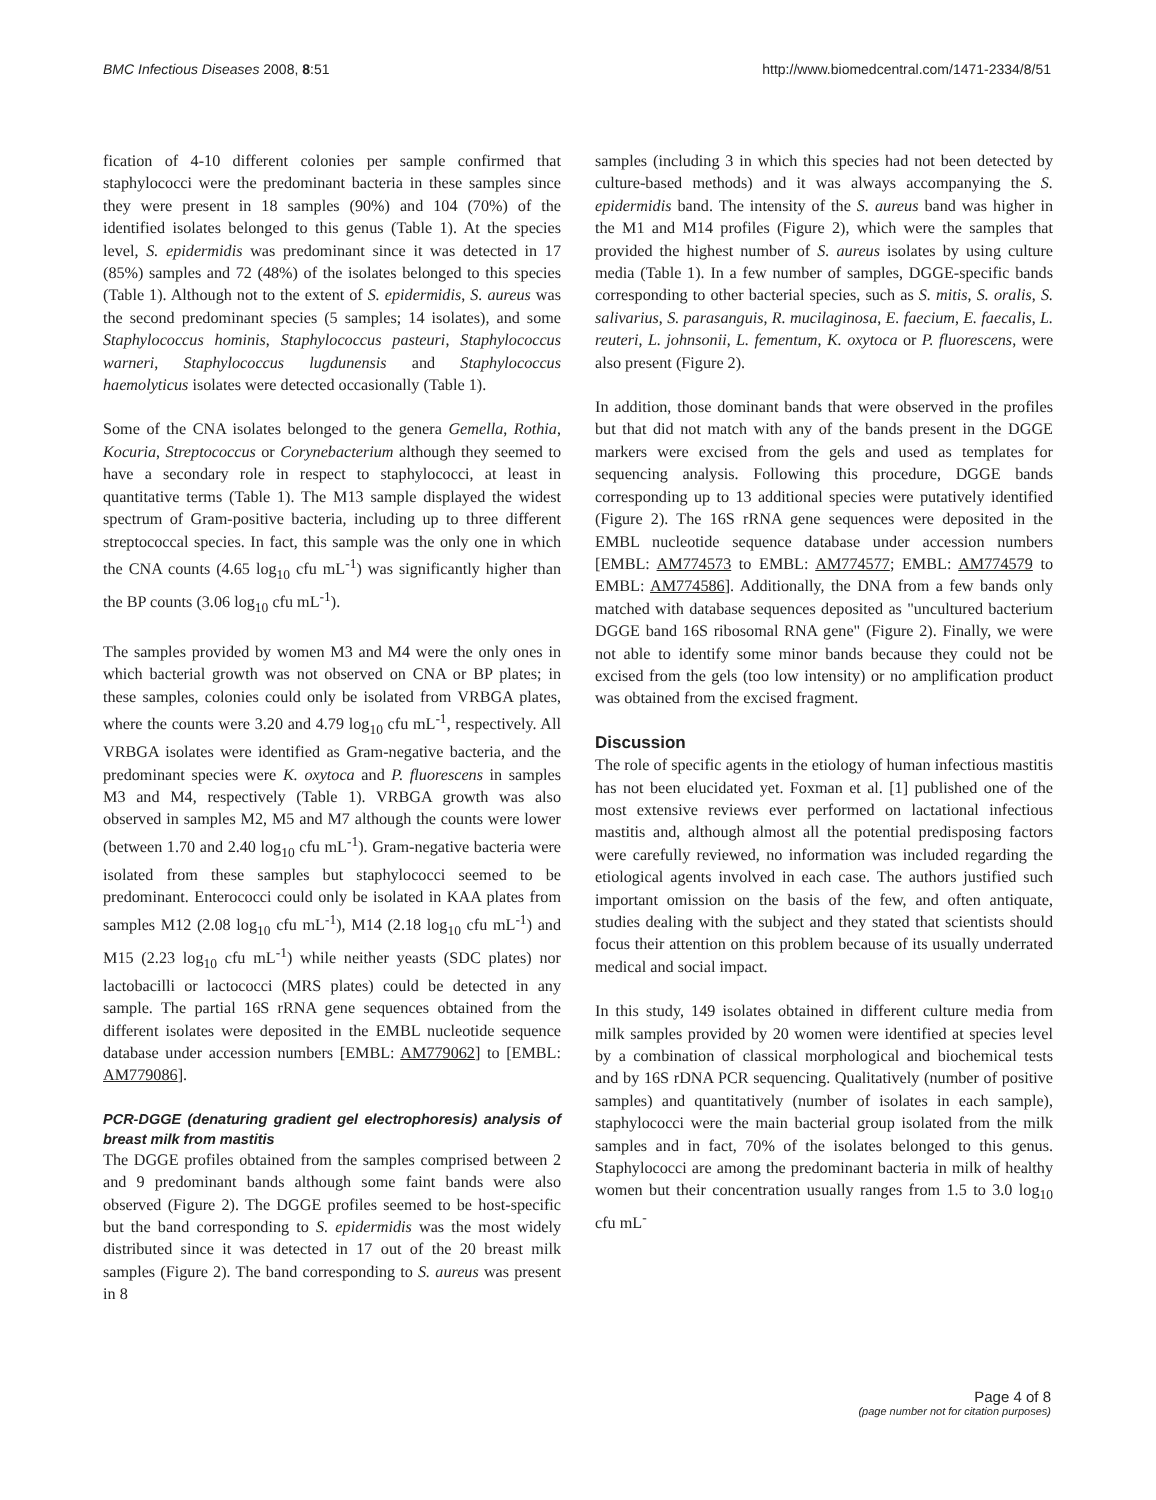BMC Infectious Diseases 2008, 8:51 http://www.biomedcentral.com/1471-2334/8/51
fication of 4-10 different colonies per sample confirmed that staphylococci were the predominant bacteria in these samples since they were present in 18 samples (90%) and 104 (70%) of the identified isolates belonged to this genus (Table 1). At the species level, S. epidermidis was predominant since it was detected in 17 (85%) samples and 72 (48%) of the isolates belonged to this species (Table 1). Although not to the extent of S. epidermidis, S. aureus was the second predominant species (5 samples; 14 isolates), and some Staphylococcus hominis, Staphylococcus pasteuri, Staphylococcus warneri, Staphylococcus lugdunensis and Staphylococcus haemolyticus isolates were detected occasionally (Table 1).
Some of the CNA isolates belonged to the genera Gemella, Rothia, Kocuria, Streptococcus or Corynebacterium although they seemed to have a secondary role in respect to staphylococci, at least in quantitative terms (Table 1). The M13 sample displayed the widest spectrum of Gram-positive bacteria, including up to three different streptococcal species. In fact, this sample was the only one in which the CNA counts (4.65 log<sub>10</sub> cfu mL<sup>-1</sup>) was significantly higher than the BP counts (3.06 log<sub>10</sub> cfu mL<sup>-1</sup>).
The samples provided by women M3 and M4 were the only ones in which bacterial growth was not observed on CNA or BP plates; in these samples, colonies could only be isolated from VRBGA plates, where the counts were 3.20 and 4.79 log<sub>10</sub> cfu mL<sup>-1</sup>, respectively. All VRBGA isolates were identified as Gram-negative bacteria, and the predominant species were K. oxytoca and P. fluorescens in samples M3 and M4, respectively (Table 1). VRBGA growth was also observed in samples M2, M5 and M7 although the counts were lower (between 1.70 and 2.40 log<sub>10</sub> cfu mL<sup>-1</sup>). Gram-negative bacteria were isolated from these samples but staphylococci seemed to be predominant. Enterococci could only be isolated in KAA plates from samples M12 (2.08 log<sub>10</sub> cfu mL<sup>-1</sup>), M14 (2.18 log<sub>10</sub> cfu mL<sup>-1</sup>) and M15 (2.23 log<sub>10</sub> cfu mL<sup>-1</sup>) while neither yeasts (SDC plates) nor lactobacilli or lactococci (MRS plates) could be detected in any sample. The partial 16S rRNA gene sequences obtained from the different isolates were deposited in the EMBL nucleotide sequence database under accession numbers [EMBL: AM779062] to [EMBL: AM779086].
PCR-DGGE (denaturing gradient gel electrophoresis) analysis of breast milk from mastitis
The DGGE profiles obtained from the samples comprised between 2 and 9 predominant bands although some faint bands were also observed (Figure 2). The DGGE profiles seemed to be host-specific but the band corresponding to S. epidermidis was the most widely distributed since it was detected in 17 out of the 20 breast milk samples (Figure 2). The band corresponding to S. aureus was present in 8
samples (including 3 in which this species had not been detected by culture-based methods) and it was always accompanying the S. epidermidis band. The intensity of the S. aureus band was higher in the M1 and M14 profiles (Figure 2), which were the samples that provided the highest number of S. aureus isolates by using culture media (Table 1). In a few number of samples, DGGE-specific bands corresponding to other bacterial species, such as S. mitis, S. oralis, S. salivarius, S. parasanguis, R. mucilaginosa, E. faecium, E. faecalis, L. reuteri, L. johnsonii, L. fementum, K. oxytoca or P. fluorescens, were also present (Figure 2).
In addition, those dominant bands that were observed in the profiles but that did not match with any of the bands present in the DGGE markers were excised from the gels and used as templates for sequencing analysis. Following this procedure, DGGE bands corresponding up to 13 additional species were putatively identified (Figure 2). The 16S rRNA gene sequences were deposited in the EMBL nucleotide sequence database under accession numbers [EMBL: AM774573 to EMBL: AM774577; EMBL: AM774579 to EMBL: AM774586]. Additionally, the DNA from a few bands only matched with database sequences deposited as "uncultured bacterium DGGE band 16S ribosomal RNA gene" (Figure 2). Finally, we were not able to identify some minor bands because they could not be excised from the gels (too low intensity) or no amplification product was obtained from the excised fragment.
Discussion
The role of specific agents in the etiology of human infectious mastitis has not been elucidated yet. Foxman et al. [1] published one of the most extensive reviews ever performed on lactational infectious mastitis and, although almost all the potential predisposing factors were carefully reviewed, no information was included regarding the etiological agents involved in each case. The authors justified such important omission on the basis of the few, and often antiquate, studies dealing with the subject and they stated that scientists should focus their attention on this problem because of its usually underrated medical and social impact.
In this study, 149 isolates obtained in different culture media from milk samples provided by 20 women were identified at species level by a combination of classical morphological and biochemical tests and by 16S rDNA PCR sequencing. Qualitatively (number of positive samples) and quantitatively (number of isolates in each sample), staphylococci were the main bacterial group isolated from the milk samples and in fact, 70% of the isolates belonged to this genus. Staphylococci are among the predominant bacteria in milk of healthy women but their concentration usually ranges from 1.5 to 3.0 log<sub>10</sub> cfu mL<sup>-</sup>
Page 4 of 8
(page number not for citation purposes)